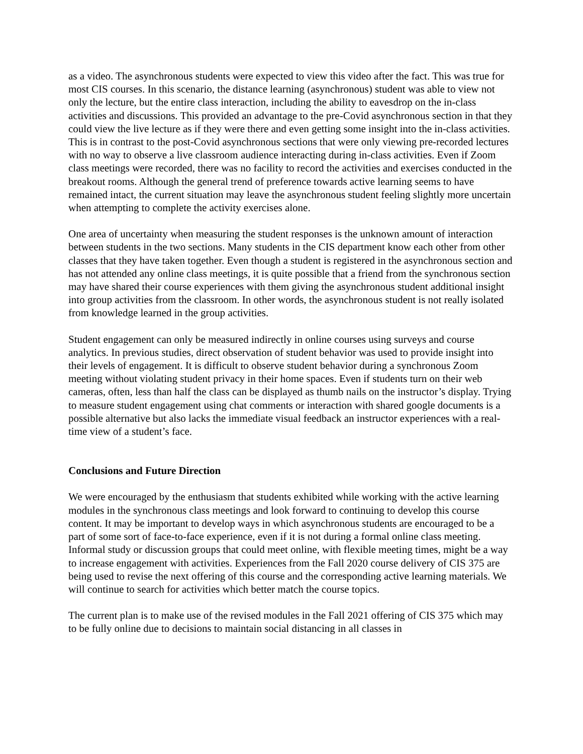as a video. The asynchronous students were expected to view this video after the fact. This was true for most CIS courses. In this scenario, the distance learning (asynchronous) student was able to view not only the lecture, but the entire class interaction, including the ability to eavesdrop on the in-class activities and discussions. This provided an advantage to the pre-Covid asynchronous section in that they could view the live lecture as if they were there and even getting some insight into the in-class activities. This is in contrast to the post-Covid asynchronous sections that were only viewing pre-recorded lectures with no way to observe a live classroom audience interacting during in-class activities. Even if Zoom class meetings were recorded, there was no facility to record the activities and exercises conducted in the breakout rooms. Although the general trend of preference towards active learning seems to have remained intact, the current situation may leave the asynchronous student feeling slightly more uncertain when attempting to complete the activity exercises alone.
One area of uncertainty when measuring the student responses is the unknown amount of interaction between students in the two sections. Many students in the CIS department know each other from other classes that they have taken together. Even though a student is registered in the asynchronous section and has not attended any online class meetings, it is quite possible that a friend from the synchronous section may have shared their course experiences with them giving the asynchronous student additional insight into group activities from the classroom. In other words, the asynchronous student is not really isolated from knowledge learned in the group activities.
Student engagement can only be measured indirectly in online courses using surveys and course analytics. In previous studies, direct observation of student behavior was used to provide insight into their levels of engagement. It is difficult to observe student behavior during a synchronous Zoom meeting without violating student privacy in their home spaces. Even if students turn on their web cameras, often, less than half the class can be displayed as thumb nails on the instructor’s display. Trying to measure student engagement using chat comments or interaction with shared google documents is a possible alternative but also lacks the immediate visual feedback an instructor experiences with a real-time view of a student’s face.
Conclusions and Future Direction
We were encouraged by the enthusiasm that students exhibited while working with the active learning modules in the synchronous class meetings and look forward to continuing to develop this course content. It may be important to develop ways in which asynchronous students are encouraged to be a part of some sort of face-to-face experience, even if it is not during a formal online class meeting. Informal study or discussion groups that could meet online, with flexible meeting times, might be a way to increase engagement with activities. Experiences from the Fall 2020 course delivery of CIS 375 are being used to revise the next offering of this course and the corresponding active learning materials. We will continue to search for activities which better match the course topics.
The current plan is to make use of the revised modules in the Fall 2021 offering of CIS 375 which may to be fully online due to decisions to maintain social distancing in all classes in